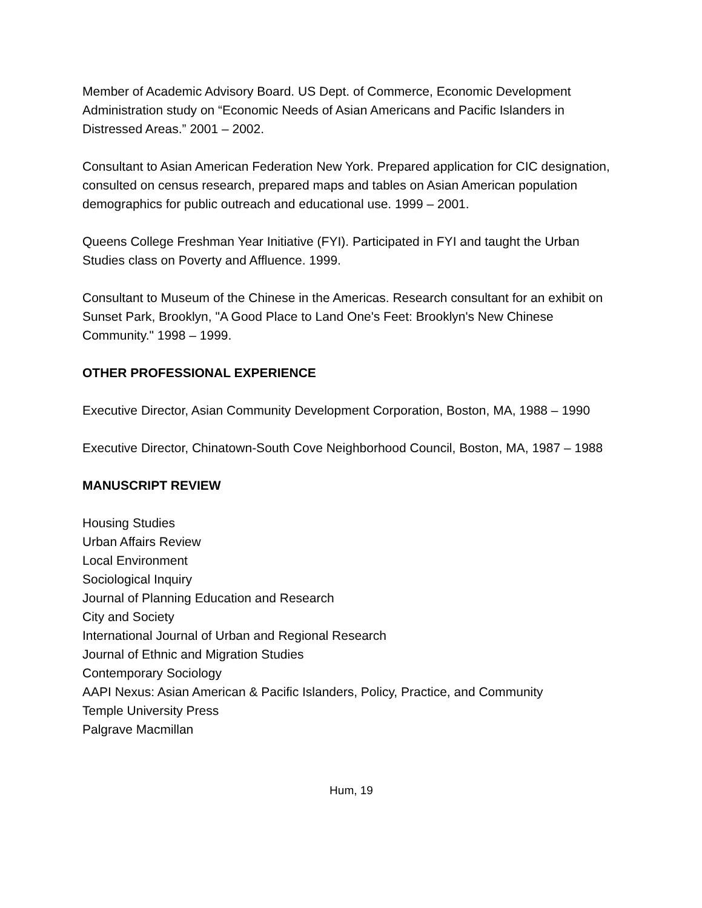Member of Academic Advisory Board. US Dept. of Commerce, Economic Development Administration study on “Economic Needs of Asian Americans and Pacific Islanders in Distressed Areas.” 2001 – 2002.
Consultant to Asian American Federation New York. Prepared application for CIC designation, consulted on census research, prepared maps and tables on Asian American population demographics for public outreach and educational use. 1999 – 2001.
Queens College Freshman Year Initiative (FYI). Participated in FYI and taught the Urban Studies class on Poverty and Affluence. 1999.
Consultant to Museum of the Chinese in the Americas. Research consultant for an exhibit on Sunset Park, Brooklyn, "A Good Place to Land One's Feet: Brooklyn's New Chinese Community." 1998 – 1999.
OTHER PROFESSIONAL EXPERIENCE
Executive Director, Asian Community Development Corporation, Boston, MA, 1988 – 1990
Executive Director, Chinatown-South Cove Neighborhood Council, Boston, MA, 1987 – 1988
MANUSCRIPT REVIEW
Housing Studies
Urban Affairs Review
Local Environment
Sociological Inquiry
Journal of Planning Education and Research
City and Society
International Journal of Urban and Regional Research
Journal of Ethnic and Migration Studies
Contemporary Sociology
AAPI Nexus: Asian American & Pacific Islanders, Policy, Practice, and Community
Temple University Press
Palgrave Macmillan
Hum, 19